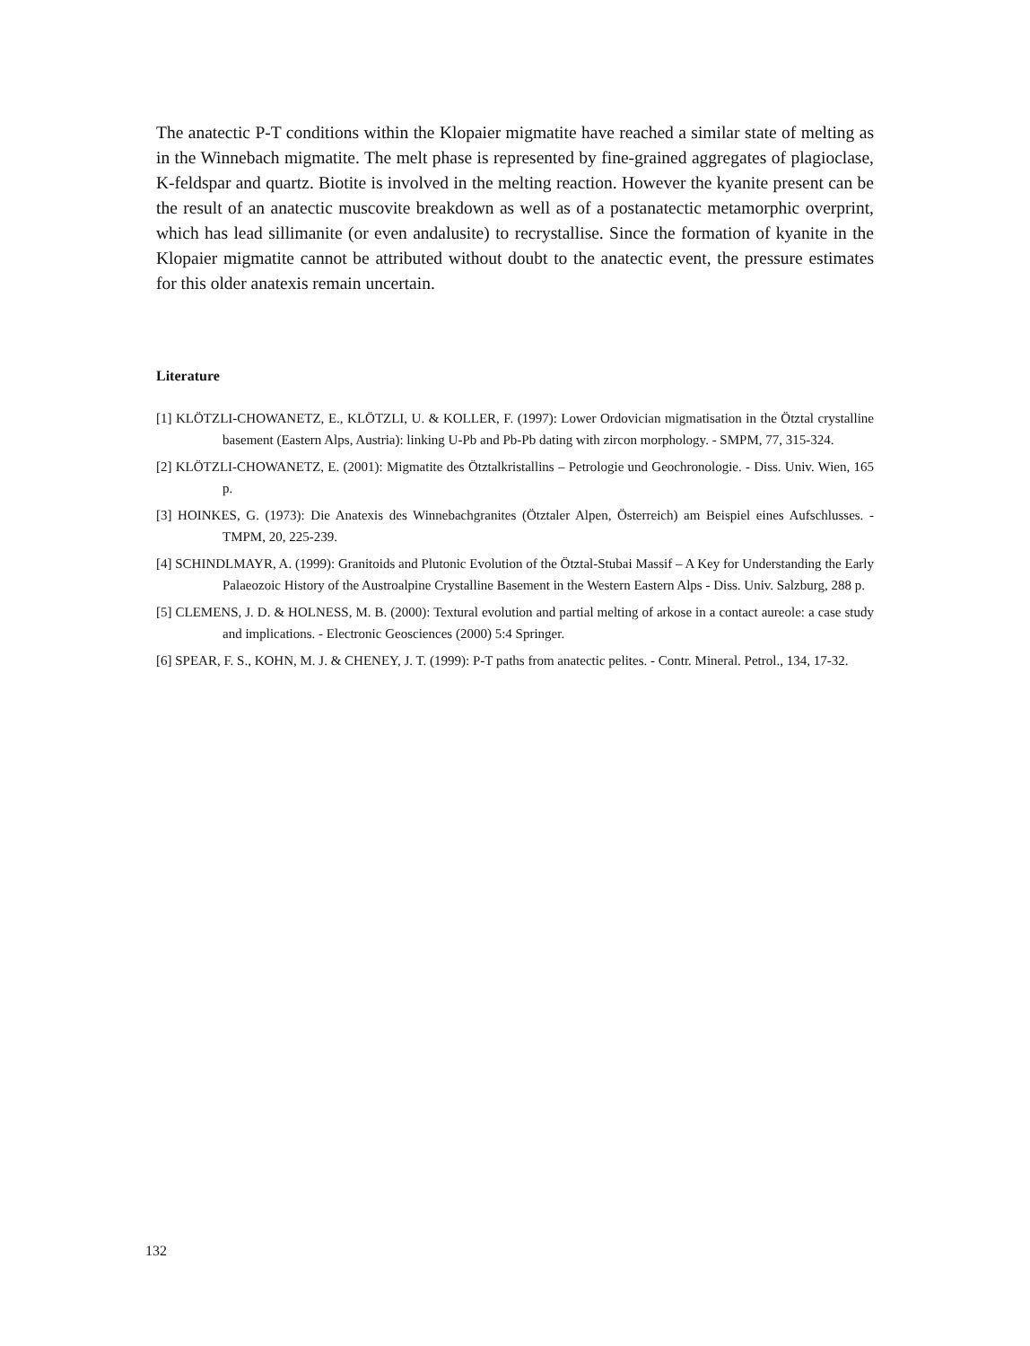The anatectic P-T conditions within the Klopaier migmatite have reached a similar state of melting as in the Winnebach migmatite. The melt phase is represented by fine-grained aggregates of plagioclase, K-feldspar and quartz. Biotite is involved in the melting reaction. However the kyanite present can be the result of an anatectic muscovite breakdown as well as of a postanatectic metamorphic overprint, which has lead sillimanite (or even andalusite) to recrystallise. Since the formation of kyanite in the Klopaier migmatite cannot be attributed without doubt to the anatectic event, the pressure estimates for this older anatexis remain uncertain.
Literature
[1] KLÖTZLI-CHOWANETZ, E., KLÖTZLI, U. & KOLLER, F. (1997): Lower Ordovician migmatisation in the Ötztal crystalline basement (Eastern Alps, Austria): linking U-Pb and Pb-Pb dating with zircon morphology. - SMPM, 77, 315-324.
[2] KLÖTZLI-CHOWANETZ, E. (2001): Migmatite des Ötztalkristallins – Petrologie und Geochronologie. - Diss. Univ. Wien, 165 p.
[3] HOINKES, G. (1973): Die Anatexis des Winnebachgranites (Ötztaler Alpen, Österreich) am Beispiel eines Aufschlusses. - TMPM, 20, 225-239.
[4] SCHINDLMAYR, A. (1999): Granitoids and Plutonic Evolution of the Ötztal-Stubai Massif – A Key for Understanding the Early Palaeozoic History of the Austroalpine Crystalline Basement in the Western Eastern Alps - Diss. Univ. Salzburg, 288 p.
[5] CLEMENS, J. D. & HOLNESS, M. B. (2000): Textural evolution and partial melting of arkose in a contact aureole: a case study and implications. - Electronic Geosciences (2000) 5:4 Springer.
[6] SPEAR, F. S., KOHN, M. J. & CHENEY, J. T. (1999): P-T paths from anatectic pelites. - Contr. Mineral. Petrol., 134, 17-32.
132